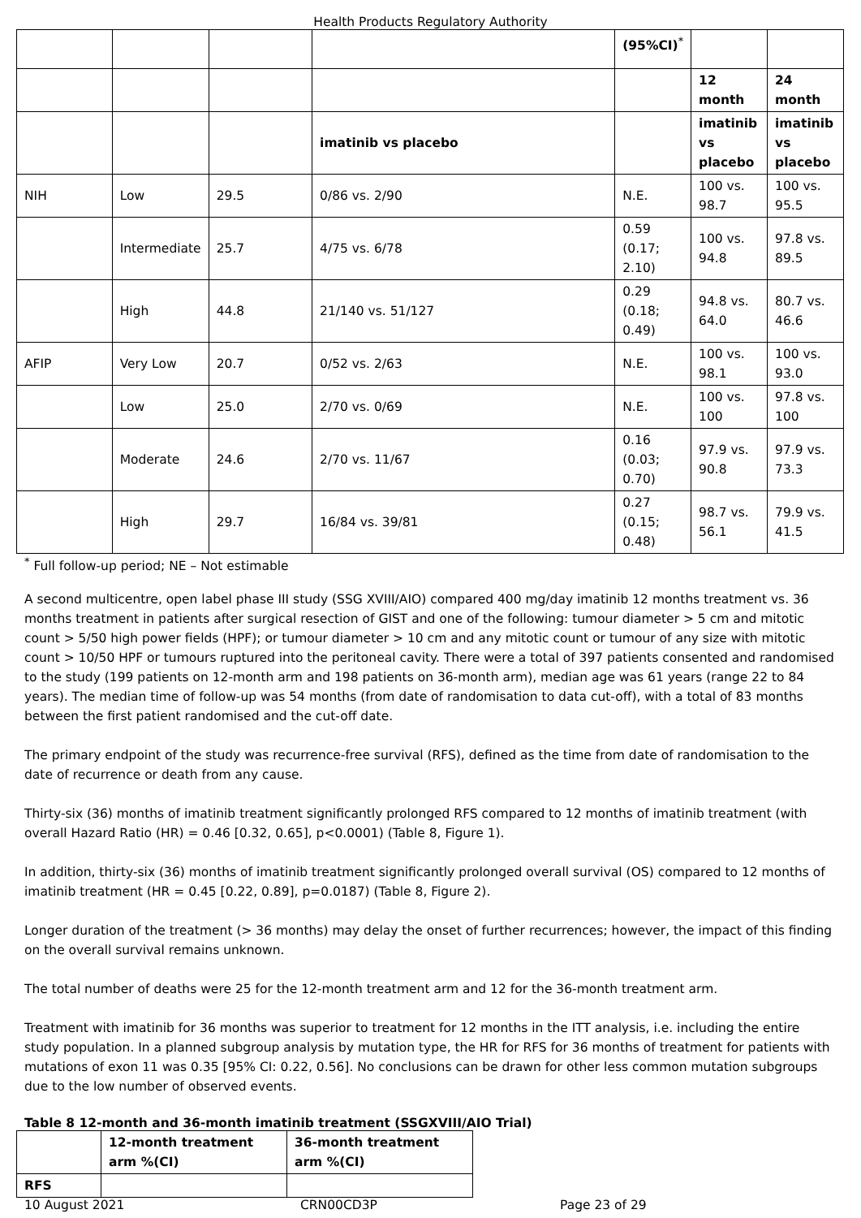Health Products Regulatory Authority
| | | | | (95%CI)<sup>*</sup> | | |
| | | | | | 12 month | 24 month |
| | | | imatinib vs placebo | | imatinib vs placebo | imatinib vs placebo |
| NIH | Low | 29.5 | 0/86 vs. 2/90 | N.E. | 100 vs. 98.7 | 100 vs. 95.5 |
| | Intermediate | 25.7 | 4/75 vs. 6/78 | 0.59 (0.17; 2.10) | 100 vs. 94.8 | 97.8 vs. 89.5 |
| | High | 44.8 | 21/140 vs. 51/127 | 0.29 (0.18; 0.49) | 94.8 vs. 64.0 | 80.7 vs. 46.6 |
| AFIP | Very Low | 20.7 | 0/52 vs. 2/63 | N.E. | 100 vs. 98.1 | 100 vs. 93.0 |
| | Low | 25.0 | 2/70 vs. 0/69 | N.E. | 100 vs. 100 | 97.8 vs. 100 |
| | Moderate | 24.6 | 2/70 vs. 11/67 | 0.16 (0.03; 0.70) | 97.9 vs. 90.8 | 97.9 vs. 73.3 |
| | High | 29.7 | 16/84 vs. 39/81 | 0.27 (0.15; 0.48) | 98.7 vs. 56.1 | 79.9 vs. 41.5 |
<sup>*</sup> Full follow-up period; NE – Not estimable
A second multicentre, open label phase III study (SSG XVIII/AIO) compared 400 mg/day imatinib 12 months treatment vs. 36 months treatment in patients after surgical resection of GIST and one of the following: tumour diameter > 5 cm and mitotic count > 5/50 high power fields (HPF); or tumour diameter > 10 cm and any mitotic count or tumour of any size with mitotic count > 10/50 HPF or tumours ruptured into the peritoneal cavity. There were a total of 397 patients consented and randomised to the study (199 patients on 12-month arm and 198 patients on 36-month arm), median age was 61 years (range 22 to 84 years). The median time of follow-up was 54 months (from date of randomisation to data cut-off), with a total of 83 months between the first patient randomised and the cut-off date.
The primary endpoint of the study was recurrence-free survival (RFS), defined as the time from date of randomisation to the date of recurrence or death from any cause.
Thirty-six (36) months of imatinib treatment significantly prolonged RFS compared to 12 months of imatinib treatment (with overall Hazard Ratio (HR) = 0.46 [0.32, 0.65], p<0.0001) (Table 8, Figure 1).
In addition, thirty-six (36) months of imatinib treatment significantly prolonged overall survival (OS) compared to 12 months of imatinib treatment (HR = 0.45 [0.22, 0.89], p=0.0187) (Table 8, Figure 2).
Longer duration of the treatment (> 36 months) may delay the onset of further recurrences; however, the impact of this finding on the overall survival remains unknown.
The total number of deaths were 25 for the 12-month treatment arm and 12 for the 36-month treatment arm.
Treatment with imatinib for 36 months was superior to treatment for 12 months in the ITT analysis, i.e. including the entire study population. In a planned subgroup analysis by mutation type, the HR for RFS for 36 months of treatment for patients with mutations of exon 11 was 0.35 [95% CI: 0.22, 0.56]. No conclusions can be drawn for other less common mutation subgroups due to the low number of observed events.
Table 8 12-month and 36-month imatinib treatment (SSGXVIII/AIO Trial)
| | 12-month treatment arm %(CI) | 36-month treatment arm %(CI) |
| --- | --- | --- |
| RFS | | |
10 August 2021 CRN00CD3P Page 23 of 29